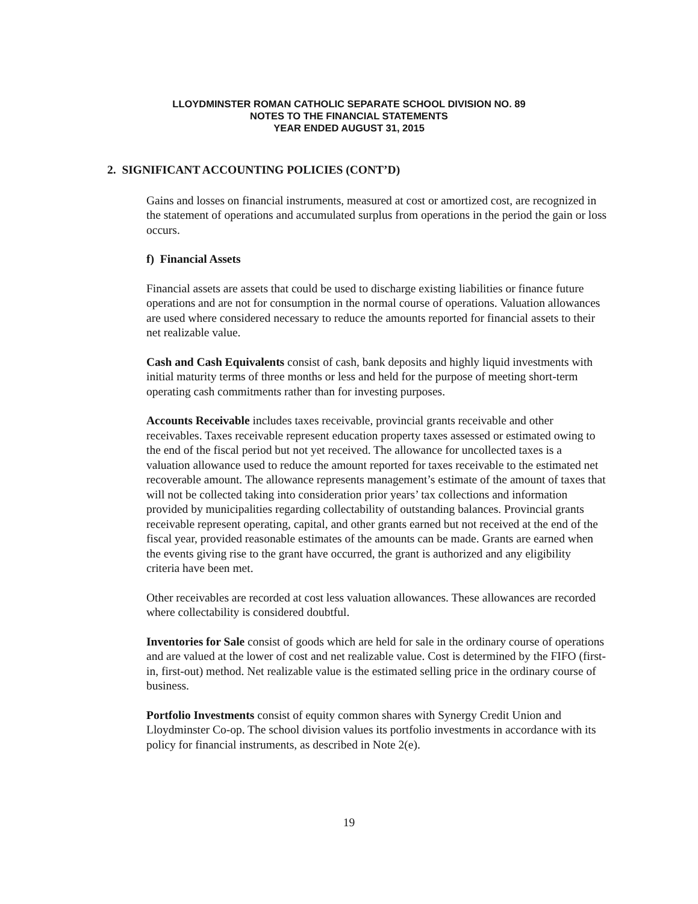LLOYDMINSTER ROMAN CATHOLIC SEPARATE SCHOOL DIVISION NO. 89
NOTES TO THE FINANCIAL STATEMENTS
YEAR ENDED AUGUST 31, 2015
2. SIGNIFICANT ACCOUNTING POLICIES (CONT’D)
Gains and losses on financial instruments, measured at cost or amortized cost, are recognized in the statement of operations and accumulated surplus from operations in the period the gain or loss occurs.
f) Financial Assets
Financial assets are assets that could be used to discharge existing liabilities or finance future operations and are not for consumption in the normal course of operations. Valuation allowances are used where considered necessary to reduce the amounts reported for financial assets to their net realizable value.
Cash and Cash Equivalents consist of cash, bank deposits and highly liquid investments with initial maturity terms of three months or less and held for the purpose of meeting short-term operating cash commitments rather than for investing purposes.
Accounts Receivable includes taxes receivable, provincial grants receivable and other receivables. Taxes receivable represent education property taxes assessed or estimated owing to the end of the fiscal period but not yet received. The allowance for uncollected taxes is a valuation allowance used to reduce the amount reported for taxes receivable to the estimated net recoverable amount. The allowance represents management’s estimate of the amount of taxes that will not be collected taking into consideration prior years’ tax collections and information provided by municipalities regarding collectability of outstanding balances. Provincial grants receivable represent operating, capital, and other grants earned but not received at the end of the fiscal year, provided reasonable estimates of the amounts can be made. Grants are earned when the events giving rise to the grant have occurred, the grant is authorized and any eligibility criteria have been met.
Other receivables are recorded at cost less valuation allowances. These allowances are recorded where collectability is considered doubtful.
Inventories for Sale consist of goods which are held for sale in the ordinary course of operations and are valued at the lower of cost and net realizable value. Cost is determined by the FIFO (first-in, first-out) method. Net realizable value is the estimated selling price in the ordinary course of business.
Portfolio Investments consist of equity common shares with Synergy Credit Union and Lloydminster Co-op. The school division values its portfolio investments in accordance with its policy for financial instruments, as described in Note 2(e).
19